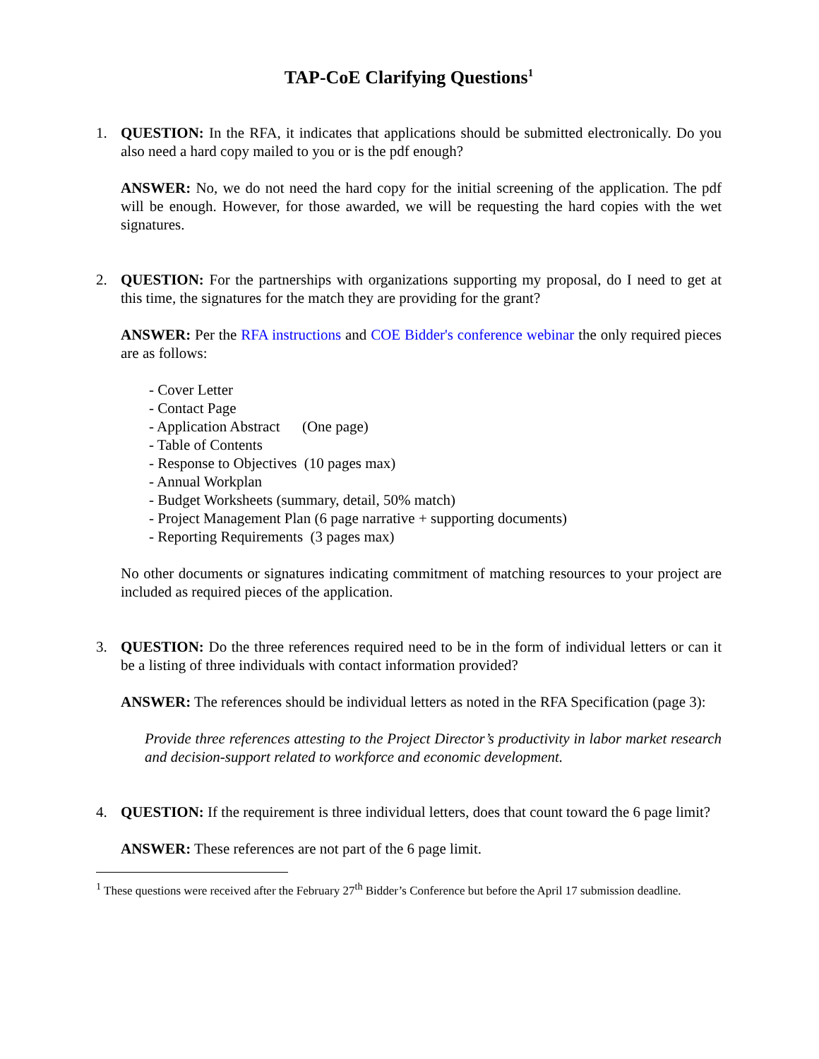TAP-CoE Clarifying Questions<sup>1</sup>
1. QUESTION: In the RFA, it indicates that applications should be submitted electronically. Do you also need a hard copy mailed to you or is the pdf enough?
ANSWER: No, we do not need the hard copy for the initial screening of the application. The pdf will be enough. However, for those awarded, we will be requesting the hard copies with the wet signatures.
2. QUESTION: For the partnerships with organizations supporting my proposal, do I need to get at this time, the signatures for the match they are providing for the grant?
ANSWER: Per the RFA instructions and COE Bidder's conference webinar the only required pieces are as follows:
- Cover Letter
- Contact Page
- Application Abstract (One page)
- Table of Contents
- Response to Objectives (10 pages max)
- Annual Workplan
- Budget Worksheets (summary, detail, 50% match)
- Project Management Plan (6 page narrative + supporting documents)
- Reporting Requirements (3 pages max)
No other documents or signatures indicating commitment of matching resources to your project are included as required pieces of the application.
3. QUESTION: Do the three references required need to be in the form of individual letters or can it be a listing of three individuals with contact information provided?
ANSWER: The references should be individual letters as noted in the RFA Specification (page 3):
Provide three references attesting to the Project Director’s productivity in labor market research and decision-support related to workforce and economic development.
4. QUESTION: If the requirement is three individual letters, does that count toward the 6 page limit?
ANSWER: These references are not part of the 6 page limit.
<sup>1</sup> These questions were received after the February 27<sup>th</sup> Bidder’s Conference but before the April 17 submission deadline.